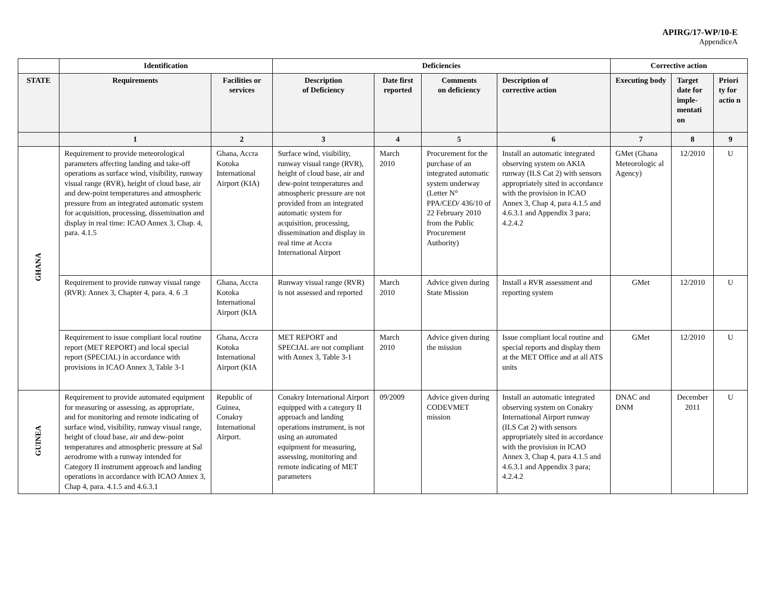APIRG/17-WP/10-E
AppendiceA
| | Identification | | Deficiencies | | | | Corrective action | | |
| --- | --- | --- | --- | --- | --- | --- | --- | --- | --- |
| STATE | Requirements | Facilities or services | Description of Deficiency | Date first reported | Comments on deficiency | Description of corrective action | Executing body | Target date for imple-mentati on | Priori ty for actio n |
| | 1 | 2 | 3 | 4 | 5 | 6 | 7 | 8 | 9 |
| GHANA | Requirement to provide meteorological parameters affecting landing and take-off operations as surface wind, visibility, runway visual range (RVR), height of cloud base, air and dew-point temperatures and atmospheric pressure from an integrated automatic system for acquisition, processing, dissemination and display in real time: ICAO Annex 3, Chap. 4, para. 4.1.5 | Ghana, Accra Kotoka International Airport (KIA) | Surface wind, visibility, runway visual range (RVR), height of cloud base, air and dew-point temperatures and atmospheric pressure are not provided from an integrated automatic system for acquisition, processing, dissemination and display in real time at Accra International Airport | March 2010 | Procurement for the purchase of an integrated automatic system underway (Letter N° PPA/CEO/ 436/10 of 22 February 2010 from the Public Procurement Authority) | Install an automatic integrated observing system on AKIA runway (ILS Cat 2) with sensors appropriately sited in accordance with the provision in ICAO Annex 3, Chap 4, para 4.1.5 and 4.6.3.1 and Appendix 3 para; 4.2.4.2 | GMet (Ghana Meteorologic al Agency) | 12/2010 | U |
| | Requirement to provide runway visual range (RVR): Annex 3, Chapter 4, para. 4. 6 .3 | Ghana, Accra Kotoka International Airport (KIA | Runway visual range (RVR) is not assessed and reported | March 2010 | Advice given during State Mission | Install a RVR assessment and reporting system | GMet | 12/2010 | U |
| | Requirement to issue compliant local routine report (MET REPORT) and local special report (SPECIAL) in accordance with provisions in ICAO Annex 3, Table 3-1 | Ghana, Accra Kotoka International Airport (KIA | MET REPORT and SPECIAL are not compliant with Annex 3, Table 3-1 | March 2010 | Advice given during the mission | Issue compliant local routine and special reports and display them at the MET Office and at all ATS units | GMet | 12/2010 | U |
| GUINEA | Requirement to provide automated equipment for measuring or assessing, as appropriate, and for monitoring and remote indicating of surface wind, visibility, runway visual range, height of cloud base, air and dew-point temperatures and atmospheric pressure at Sal aerodrome with a runway intended for Category II instrument approach and landing operations in accordance with ICAO Annex 3, Chap 4, para. 4.1.5 and 4.6.3.1 | Republic of Guinea, Conakry International Airport. | Conakry International Airport equipped with a category II approach and landing operations instrument, is not using an automated equipment for measuring, assessing, monitoring and remote indicating of MET parameters | 09/2009 | Advice given during CODEVMET mission | Install an automatic integrated observing system on Conakry International Airport runway (ILS Cat 2) with sensors appropriately sited in accordance with the provision in ICAO Annex 3, Chap 4, para 4.1.5 and 4.6.3.1 and Appendix 3 para; 4.2.4.2 | DNAC and DNM | December 2011 | U |